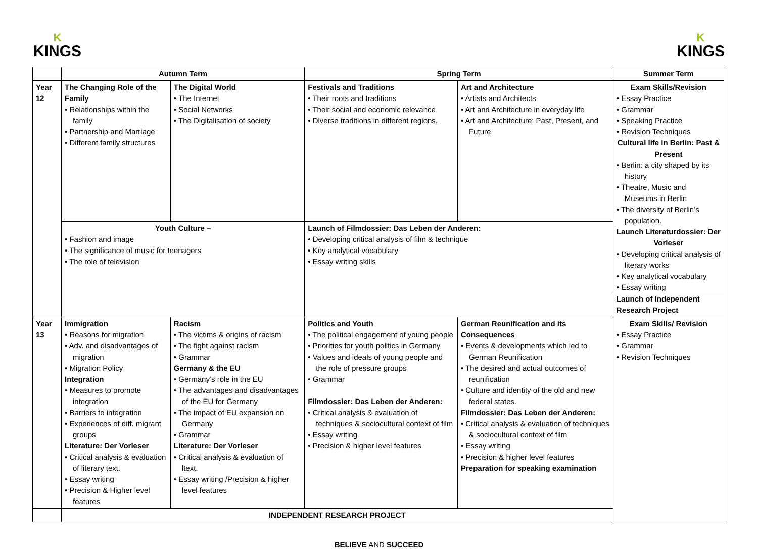K
KINGS
K
KINGS
| | Autumn Term | | Spring Term | | Summer Term |
| --- | --- | --- | --- | --- | --- |
| Year 12 | The Changing Role of the Family • Relationships within the family • Partnership and Marriage • Different family structures | The Digital World • The Internet • Social Networks • The Digitalisation of society | Festivals and Traditions • Their roots and traditions • Their social and economic relevance • Diverse traditions in different regions. | Art and Architecture • Artists and Architects • Art and Architecture in everyday life • Art and Architecture: Past, Present, and Future | Exam Skills/Revision • Essay Practice • Grammar • Speaking Practice • Revision Techniques Cultural life in Berlin: Past & Present • Berlin: a city shaped by its history • Theatre, Music and Museums in Berlin • The diversity of Berlin’s population. Launch Literaturdossier: Der Vorleser • Developing critical analysis of literary works • Key analytical vocabulary • Essay writing Launch of Independent Research Project |
| | Youth Culture – • Fashion and image • The significance of music for teenagers • The role of television | | Launch of Filmdossier: Das Leben der Anderen: • Developing critical analysis of film & technique • Key analytical vocabulary • Essay writing skills | | |
| Year 13 | Immigration • Reasons for migration • Adv. and disadvantages of migration • Migration Policy Integration • Measures to promote integration • Barriers to integration • Experiences of diff. migrant groups Literature: Der Vorleser • Critical analysis & evaluation of literary text. • Essay writing • Precision & Higher level features | Racism • The victims & origins of racism • The fight against racism • Grammar Germany & the EU • Germany’s role in the EU • The advantages and disadvantages of the EU for Germany • The impact of EU expansion on Germany • Grammar Literature: Der Vorleser • Critical analysis & evaluation of ltext. • Essay writing /Precision & higher level features | Politics and Youth • The political engagement of young people • Priorities for youth politics in Germany • Values and ideals of young people and the role of pressure groups • Grammar Filmdossier: Das Leben der Anderen: • Critical analysis & evaluation of techniques & sociocultural context of film • Essay writing • Precision & higher level features | German Reunification and its Consequences • Events & developments which led to German Reunification • The desired and actual outcomes of reunification • Culture and identity of the old and new federal states. Filmdossier: Das Leben der Anderen: • Critical analysis & evaluation of techniques & sociocultural context of film • Essay writing • Precision & higher level features Preparation for speaking examination | Exam Skills/ Revision • Essay Practice • Grammar • Revision Techniques |
| | INDEPENDENT RESEARCH PROJECT | | | | |
BELIEVE AND SUCCEED